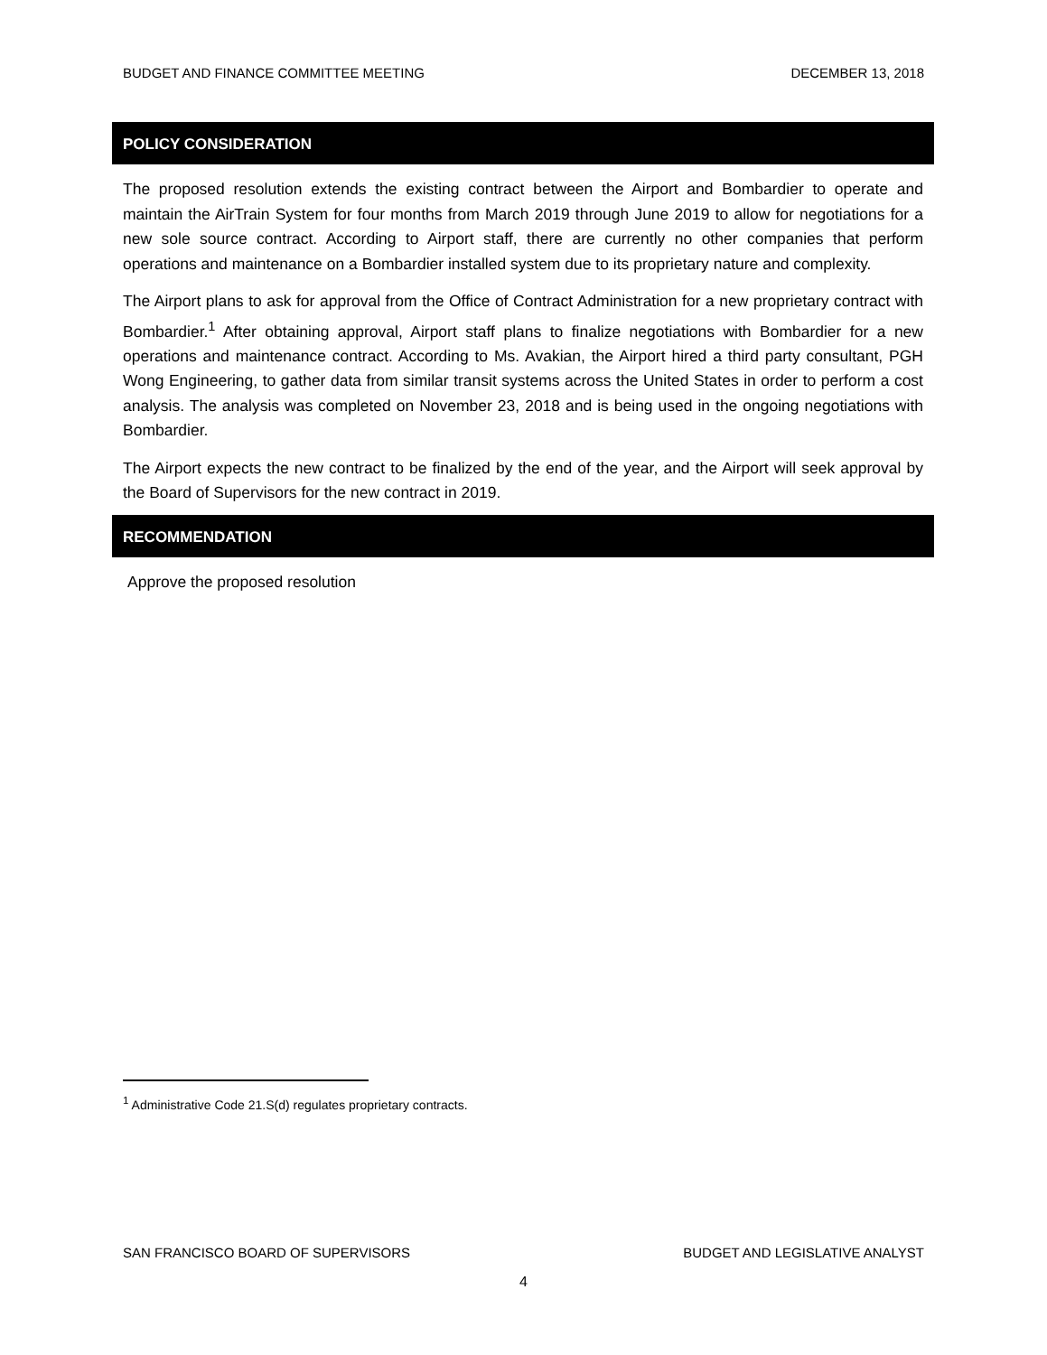BUDGET AND FINANCE COMMITTEE MEETING DECEMBER 13, 2018
POLICY CONSIDERATION
The proposed resolution extends the existing contract between the Airport and Bombardier to operate and maintain the AirTrain System for four months from March 2019 through June 2019 to allow for negotiations for a new sole source contract. According to Airport staff, there are currently no other companies that perform operations and maintenance on a Bombardier installed system due to its proprietary nature and complexity.
The Airport plans to ask for approval from the Office of Contract Administration for a new proprietary contract with Bombardier.<sup>1</sup> After obtaining approval, Airport staff plans to finalize negotiations with Bombardier for a new operations and maintenance contract. According to Ms. Avakian, the Airport hired a third party consultant, PGH Wong Engineering, to gather data from similar transit systems across the United States in order to perform a cost analysis. The analysis was completed on November 23, 2018 and is being used in the ongoing negotiations with Bombardier.
The Airport expects the new contract to be finalized by the end of the year, and the Airport will seek approval by the Board of Supervisors for the new contract in 2019.
RECOMMENDATION
Approve the proposed resolution
<sup>1</sup> Administrative Code 21.S(d) regulates proprietary contracts.
SAN FRANCISCO BOARD OF SUPERVISORS BUDGET AND LEGISLATIVE ANALYST
4